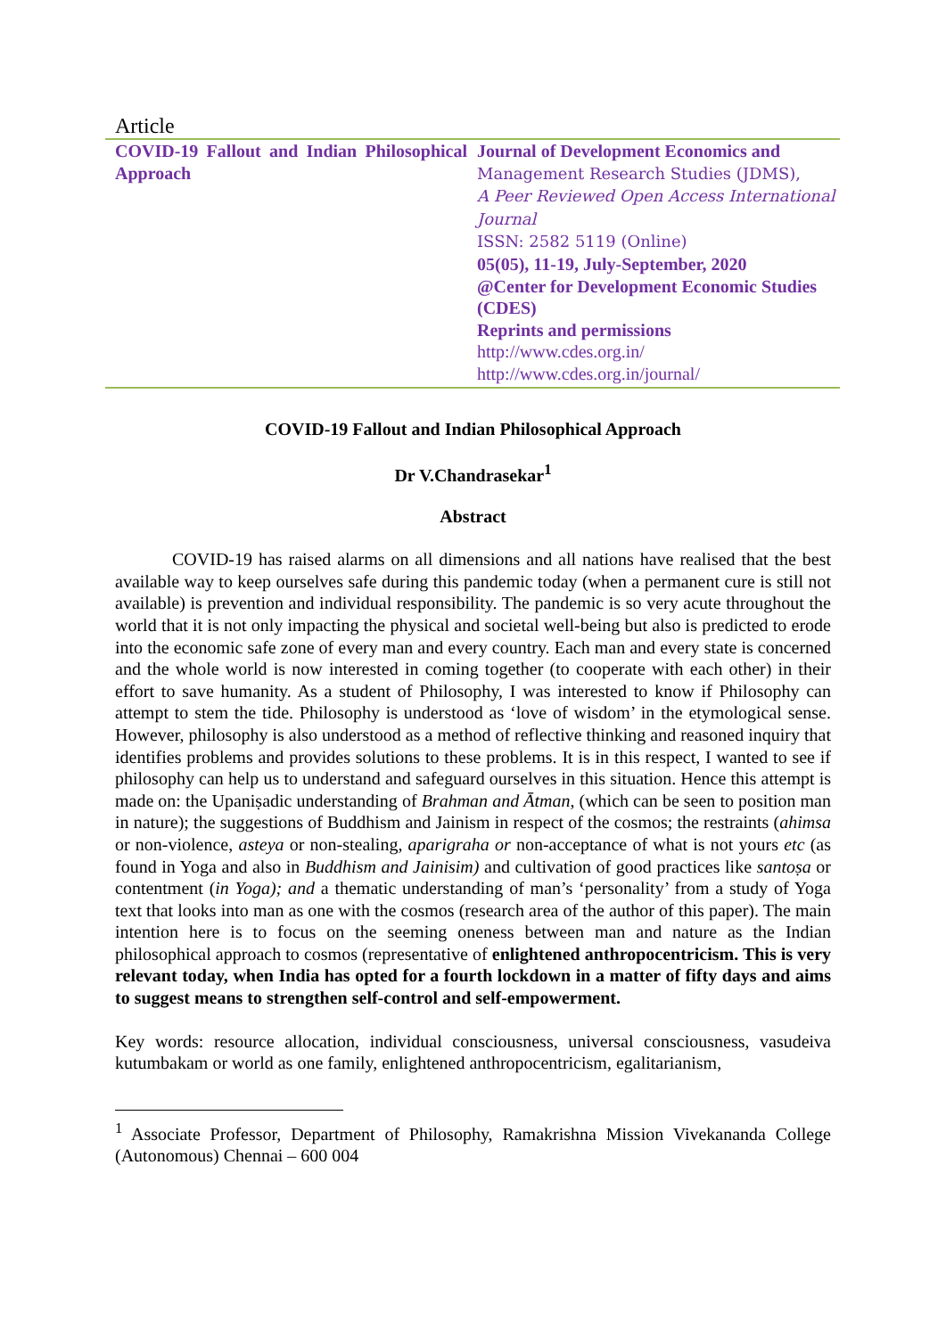Article
| COVID-19 Fallout and Indian Philosophical Approach | Journal of Development Economics and Management Research Studies (JDMS), A Peer Reviewed Open Access International Journal ISSN: 2582 5119 (Online) 05(05), 11-19, July-September, 2020 @Center for Development Economic Studies (CDES) Reprints and permissions http://www.cdes.org.in/ http://www.cdes.org.in/journal/ |
COVID-19 Fallout and Indian Philosophical Approach
Dr V.Chandrasekar<sup>1</sup>
Abstract
COVID-19 has raised alarms on all dimensions and all nations have realised that the best available way to keep ourselves safe during this pandemic today (when a permanent cure is still not available) is prevention and individual responsibility. The pandemic is so very acute throughout the world that it is not only impacting the physical and societal well-being but also is predicted to erode into the economic safe zone of every man and every country. Each man and every state is concerned and the whole world is now interested in coming together (to cooperate with each other) in their effort to save humanity. As a student of Philosophy, I was interested to know if Philosophy can attempt to stem the tide. Philosophy is understood as ‘love of wisdom’ in the etymological sense. However, philosophy is also understood as a method of reflective thinking and reasoned inquiry that identifies problems and provides solutions to these problems. It is in this respect, I wanted to see if philosophy can help us to understand and safeguard ourselves in this situation. Hence this attempt is made on: the Upaniṣadic understanding of Brahman and Ātman, (which can be seen to position man in nature); the suggestions of Buddhism and Jainism in respect of the cosmos; the restraints (ahimsa or non-violence, asteya or non-stealing, aparigraha or non-acceptance of what is not yours etc (as found in Yoga and also in Buddhism and Jainisim) and cultivation of good practices like santoṣa or contentment (in Yoga); and a thematic understanding of man’s ‘personality’ from a study of Yoga text that looks into man as one with the cosmos (research area of the author of this paper). The main intention here is to focus on the seeming oneness between man and nature as the Indian philosophical approach to cosmos (representative of enlightened anthropocentricism. This is very relevant today, when India has opted for a fourth lockdown in a matter of fifty days and aims to suggest means to strengthen self-control and self-empowerment.
Key words: resource allocation, individual consciousness, universal consciousness, vasudeiva kutumbakam or world as one family, enlightened anthropocentricism, egalitarianism,
<sup>1</sup> Associate Professor, Department of Philosophy, Ramakrishna Mission Vivekananda College (Autonomous) Chennai – 600 004